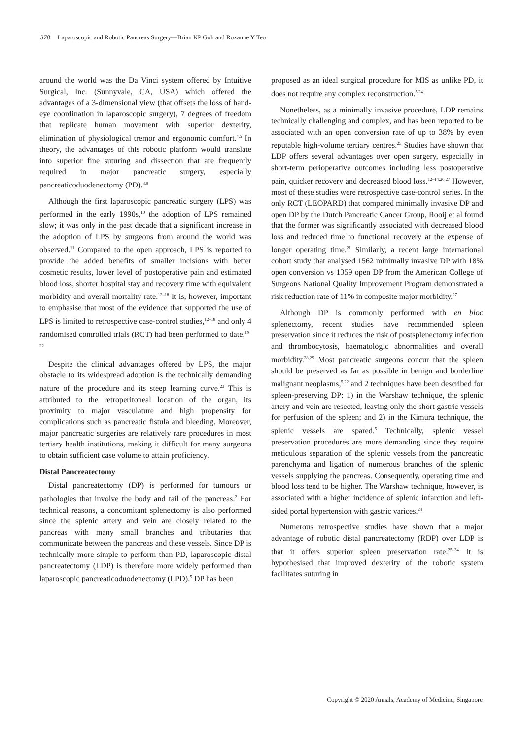378 Laparoscopic and Robotic Pancreas Surgery—Brian KP Goh and Roxanne Y Teo
around the world was the Da Vinci system offered by Intuitive Surgical, Inc. (Sunnyvale, CA, USA) which offered the advantages of a 3-dimensional view (that offsets the loss of hand-eye coordination in laparoscopic surgery), 7 degrees of freedom that replicate human movement with superior dexterity, elimination of physiological tremor and ergonomic comfort.<sup>4,5</sup> In theory, the advantages of this robotic platform would translate into superior fine suturing and dissection that are frequently required in major pancreatic surgery, especially pancreaticoduodenectomy (PD).<sup>8,9</sup>
Although the first laparoscopic pancreatic surgery (LPS) was performed in the early 1990s,<sup>10</sup> the adoption of LPS remained slow; it was only in the past decade that a significant increase in the adoption of LPS by surgeons from around the world was observed.<sup>11</sup> Compared to the open approach, LPS is reported to provide the added benefits of smaller incisions with better cosmetic results, lower level of postoperative pain and estimated blood loss, shorter hospital stay and recovery time with equivalent morbidity and overall mortality rate.<sup>12–18</sup> It is, however, important to emphasise that most of the evidence that supported the use of LPS is limited to retrospective case-control studies,<sup>12–18</sup> and only 4 randomised controlled trials (RCT) had been performed to date.<sup>19–22</sup>
Despite the clinical advantages offered by LPS, the major obstacle to its widespread adoption is the technically demanding nature of the procedure and its steep learning curve.<sup>23</sup> This is attributed to the retroperitoneal location of the organ, its proximity to major vasculature and high propensity for complications such as pancreatic fistula and bleeding. Moreover, major pancreatic surgeries are relatively rare procedures in most tertiary health institutions, making it difficult for many surgeons to obtain sufficient case volume to attain proficiency.
Distal Pancreatectomy
Distal pancreatectomy (DP) is performed for tumours or pathologies that involve the body and tail of the pancreas.<sup>2</sup> For technical reasons, a concomitant splenectomy is also performed since the splenic artery and vein are closely related to the pancreas with many small branches and tributaries that communicate between the pancreas and these vessels. Since DP is technically more simple to perform than PD, laparoscopic distal pancreatectomy (LDP) is therefore more widely performed than laparoscopic pancreaticoduodenectomy (LPD).<sup>5</sup> DP has been
proposed as an ideal surgical procedure for MIS as unlike PD, it does not require any complex reconstruction.<sup>5,24</sup>
Nonetheless, as a minimally invasive procedure, LDP remains technically challenging and complex, and has been reported to be associated with an open conversion rate of up to 38% by even reputable high-volume tertiary centres.<sup>25</sup> Studies have shown that LDP offers several advantages over open surgery, especially in short-term perioperative outcomes including less postoperative pain, quicker recovery and decreased blood loss.<sup>12–14,26,27</sup> However, most of these studies were retrospective case-control series. In the only RCT (LEOPARD) that compared minimally invasive DP and open DP by the Dutch Pancreatic Cancer Group, Rooij et al found that the former was significantly associated with decreased blood loss and reduced time to functional recovery at the expense of longer operating time.<sup>21</sup> Similarly, a recent large international cohort study that analysed 1562 minimally invasive DP with 18% open conversion vs 1359 open DP from the American College of Surgeons National Quality Improvement Program demonstrated a risk reduction rate of 11% in composite major morbidity.<sup>27</sup>
Although DP is commonly performed with en bloc splenectomy, recent studies have recommended spleen preservation since it reduces the risk of postsplenectomy infection and thrombocytosis, haematologic abnormalities and overall morbidity.<sup>28,29</sup> Most pancreatic surgeons concur that the spleen should be preserved as far as possible in benign and borderline malignant neoplasms,<sup>5,22</sup> and 2 techniques have been described for spleen-preserving DP: 1) in the Warshaw technique, the splenic artery and vein are resected, leaving only the short gastric vessels for perfusion of the spleen; and 2) in the Kimura technique, the splenic vessels are spared.<sup>5</sup> Technically, splenic vessel preservation procedures are more demanding since they require meticulous separation of the splenic vessels from the pancreatic parenchyma and ligation of numerous branches of the splenic vessels supplying the pancreas. Consequently, operating time and blood loss tend to be higher. The Warshaw technique, however, is associated with a higher incidence of splenic infarction and left-sided portal hypertension with gastric varices.<sup>24</sup>
Numerous retrospective studies have shown that a major advantage of robotic distal pancreatectomy (RDP) over LDP is that it offers superior spleen preservation rate.<sup>25–34</sup> It is hypothesised that improved dexterity of the robotic system facilitates suturing in
Copyright © 2020 Annals, Academy of Medicine, Singapore